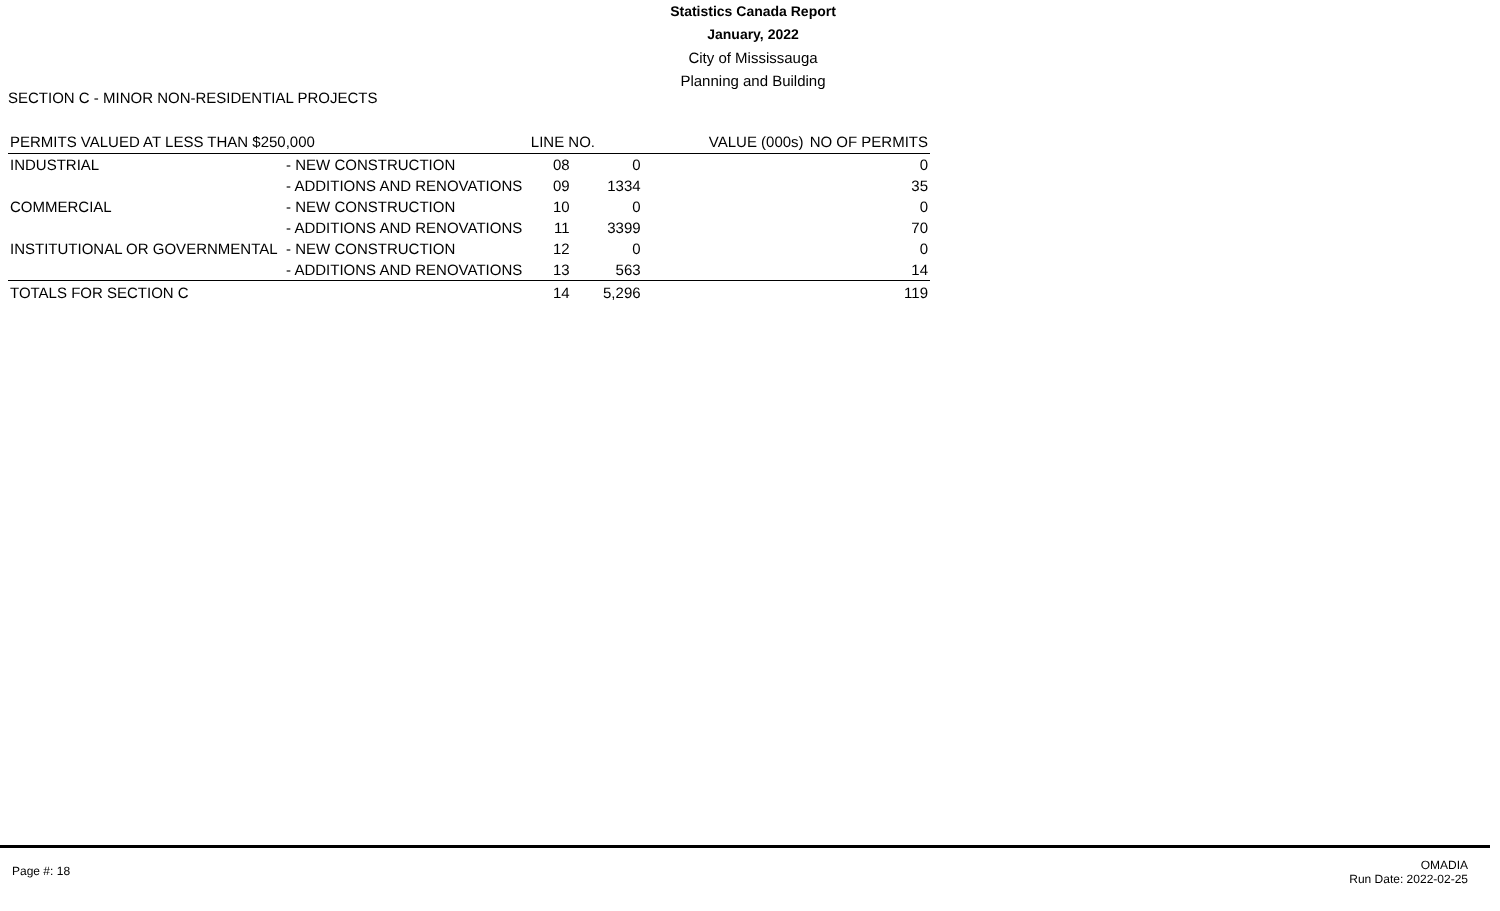Statistics Canada Report
January, 2022
City of Mississauga
Planning and Building
SECTION C - MINOR NON-RESIDENTIAL PROJECTS
| PERMITS VALUED AT LESS THAN $250,000 | | LINE NO. | VALUE (000s) | NO OF PERMITS |
| --- | --- | --- | --- | --- |
| INDUSTRIAL | - NEW CONSTRUCTION | 08 | 0 | 0 |
| | - ADDITIONS AND RENOVATIONS | 09 | 1334 | 35 |
| COMMERCIAL | - NEW CONSTRUCTION | 10 | 0 | 0 |
| | - ADDITIONS AND RENOVATIONS | 11 | 3399 | 70 |
| INSTITUTIONAL OR GOVERNMENTAL | - NEW CONSTRUCTION | 12 | 0 | 0 |
| | - ADDITIONS AND RENOVATIONS | 13 | 563 | 14 |
| TOTALS FOR SECTION C | | 14 | 5,296 | 119 |
Page #: 18
OMADIA
Run Date: 2022-02-25